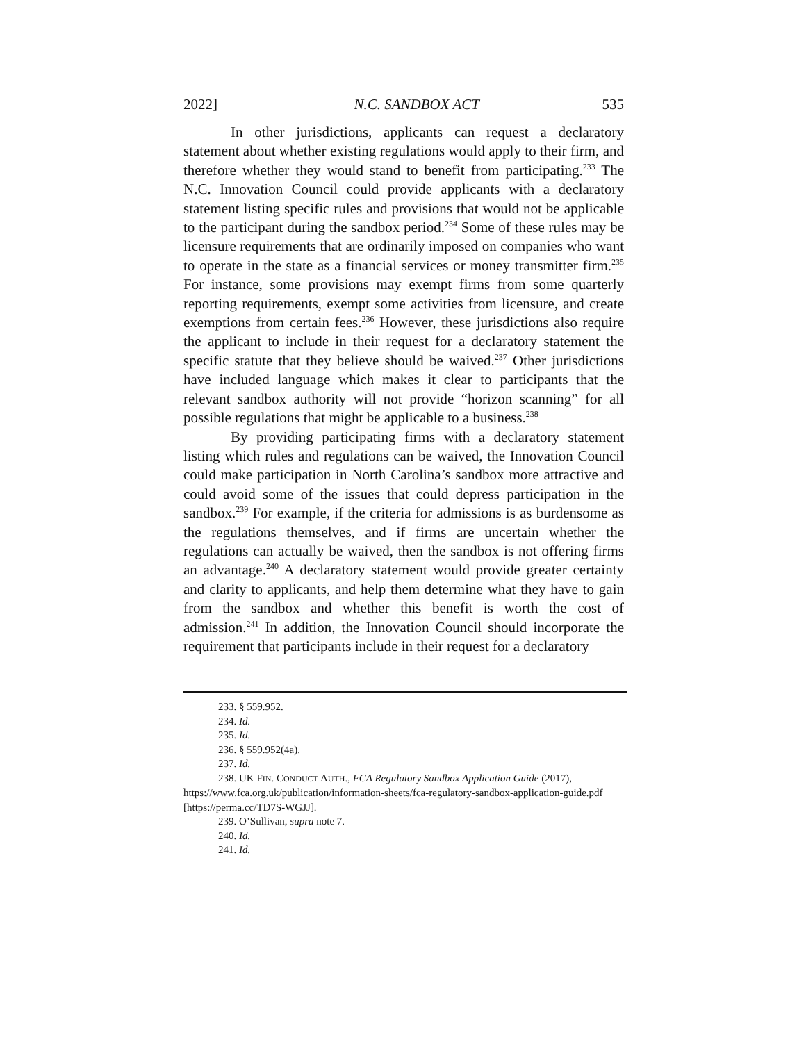2022] N.C. SANDBOX ACT 535
In other jurisdictions, applicants can request a declaratory statement about whether existing regulations would apply to their firm, and therefore whether they would stand to benefit from participating.<sup>233</sup> The N.C. Innovation Council could provide applicants with a declaratory statement listing specific rules and provisions that would not be applicable to the participant during the sandbox period.<sup>234</sup> Some of these rules may be licensure requirements that are ordinarily imposed on companies who want to operate in the state as a financial services or money transmitter firm.<sup>235</sup> For instance, some provisions may exempt firms from some quarterly reporting requirements, exempt some activities from licensure, and create exemptions from certain fees.<sup>236</sup> However, these jurisdictions also require the applicant to include in their request for a declaratory statement the specific statute that they believe should be waived.<sup>237</sup> Other jurisdictions have included language which makes it clear to participants that the relevant sandbox authority will not provide “horizon scanning” for all possible regulations that might be applicable to a business.<sup>238</sup>
By providing participating firms with a declaratory statement listing which rules and regulations can be waived, the Innovation Council could make participation in North Carolina’s sandbox more attractive and could avoid some of the issues that could depress participation in the sandbox.<sup>239</sup> For example, if the criteria for admissions is as burdensome as the regulations themselves, and if firms are uncertain whether the regulations can actually be waived, then the sandbox is not offering firms an advantage.<sup>240</sup> A declaratory statement would provide greater certainty and clarity to applicants, and help them determine what they have to gain from the sandbox and whether this benefit is worth the cost of admission.<sup>241</sup> In addition, the Innovation Council should incorporate the requirement that participants include in their request for a declaratory
233. § 559.952.
234. Id.
235. Id.
236. § 559.952(4a).
237. Id.
238. UK FIN. CONDUCT AUTH., FCA Regulatory Sandbox Application Guide (2017), https://www.fca.org.uk/publication/information-sheets/fca-regulatory-sandbox-application-guide.pdf [https://perma.cc/TD7S-WGJJ].
239. O’Sullivan, supra note 7.
240. Id.
241. Id.